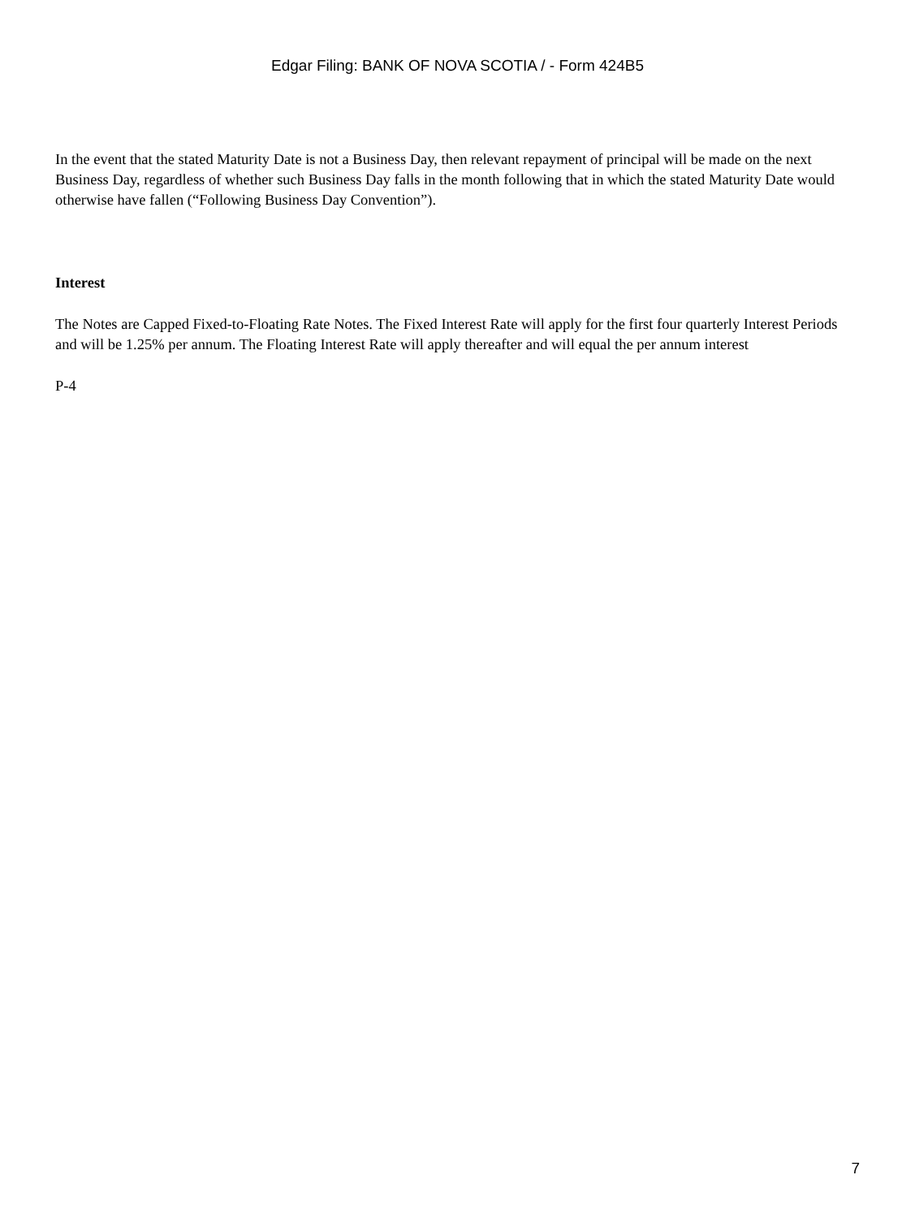Edgar Filing: BANK OF NOVA SCOTIA / - Form 424B5
In the event that the stated Maturity Date is not a Business Day, then relevant repayment of principal will be made on the next Business Day, regardless of whether such Business Day falls in the month following that in which the stated Maturity Date would otherwise have fallen (“Following Business Day Convention”).
Interest
The Notes are Capped Fixed-to-Floating Rate Notes. The Fixed Interest Rate will apply for the first four quarterly Interest Periods and will be 1.25% per annum. The Floating Interest Rate will apply thereafter and will equal the per annum interest
P-4
7